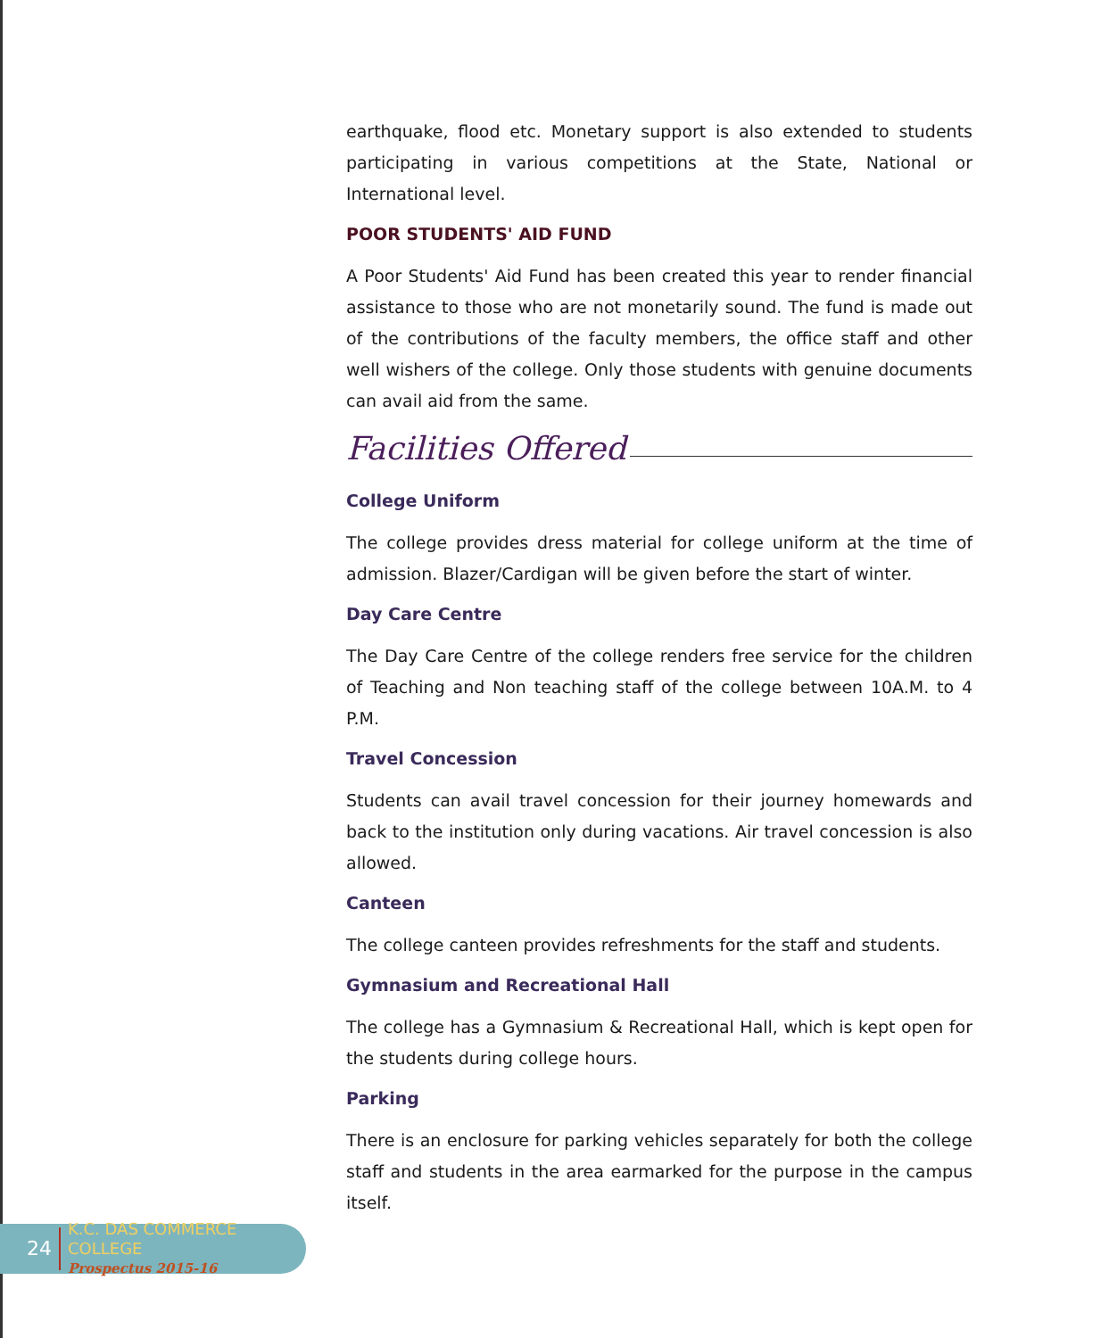earthquake, flood etc. Monetary support is also extended to students participating in various competitions at the State, National or International level.
POOR STUDENTS' AID FUND
A Poor Students' Aid Fund has been created this year to render financial assistance to those who are not monetarily sound. The fund is made out of the contributions of the faculty members, the office staff and other well wishers of the college. Only those students with genuine documents can avail aid from the same.
Facilities Offered
College Uniform
The college provides dress material for college uniform at the time of admission. Blazer/Cardigan will be given before the start of winter.
Day Care Centre
The Day Care Centre of the college renders free service for the children of Teaching and Non teaching staff of the college between 10A.M. to 4 P.M.
Travel Concession
Students can avail travel concession for their journey homewards and back to the institution only during vacations. Air travel concession is also allowed.
Canteen
The college canteen provides refreshments for the staff and students.
Gymnasium and Recreational Hall
The college has a Gymnasium & Recreational Hall, which is kept open for the students during college hours.
Parking
There is an enclosure for parking vehicles separately for both the college staff and students in the area earmarked for the purpose in the campus itself.
24
K.C. DAS COMMERCE COLLEGE
Prospectus 2015-16